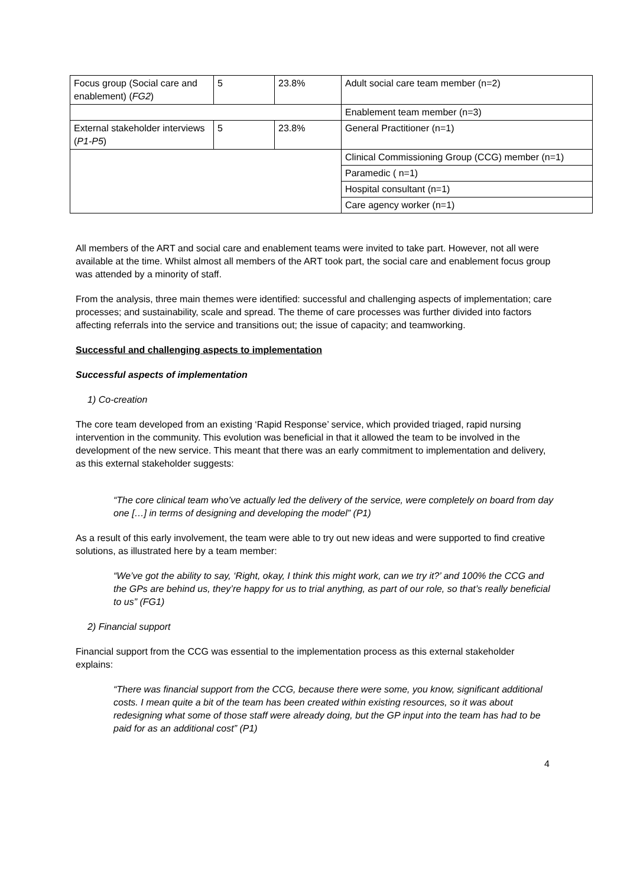| Focus group (Social care and enablement) ( FG2 ) | 5 | 23.8% | Adult social care team member (n=2) |
| | | | Enablement team member (n=3) |
| External stakeholder interviews ( P1-P5 ) | 5 | 23.8% | General Practitioner (n=1) |
| | | | Clinical Commissioning Group (CCG) member (n=1) |
| | | | Paramedic ( n=1) |
| | | | Hospital consultant (n=1) |
| | | | Care agency worker (n=1) |
All members of the ART and social care and enablement teams were invited to take part. However, not all were available at the time. Whilst almost all members of the ART took part, the social care and enablement focus group was attended by a minority of staff.
From the analysis, three main themes were identified: successful and challenging aspects of implementation; care processes; and sustainability, scale and spread. The theme of care processes was further divided into factors affecting referrals into the service and transitions out; the issue of capacity; and teamworking.
Successful and challenging aspects to implementation
Successful aspects of implementation
1) Co-creation
The core team developed from an existing ‘Rapid Response’ service, which provided triaged, rapid nursing intervention in the community. This evolution was beneficial in that it allowed the team to be involved in the development of the new service. This meant that there was an early commitment to implementation and delivery, as this external stakeholder suggests:
“The core clinical team who’ve actually led the delivery of the service, were completely on board from day one […] in terms of designing and developing the model” (P1)
As a result of this early involvement, the team were able to try out new ideas and were supported to find creative solutions, as illustrated here by a team member:
“We’ve got the ability to say, ‘Right, okay, I think this might work, can we try it?’ and 100% the CCG and the GPs are behind us, they’re happy for us to trial anything, as part of our role, so that’s really beneficial to us” (FG1)
2) Financial support
Financial support from the CCG was essential to the implementation process as this external stakeholder explains:
“There was financial support from the CCG, because there were some, you know, significant additional costs. I mean quite a bit of the team has been created within existing resources, so it was about redesigning what some of those staff were already doing, but the GP input into the team has had to be paid for as an additional cost” (P1)
4